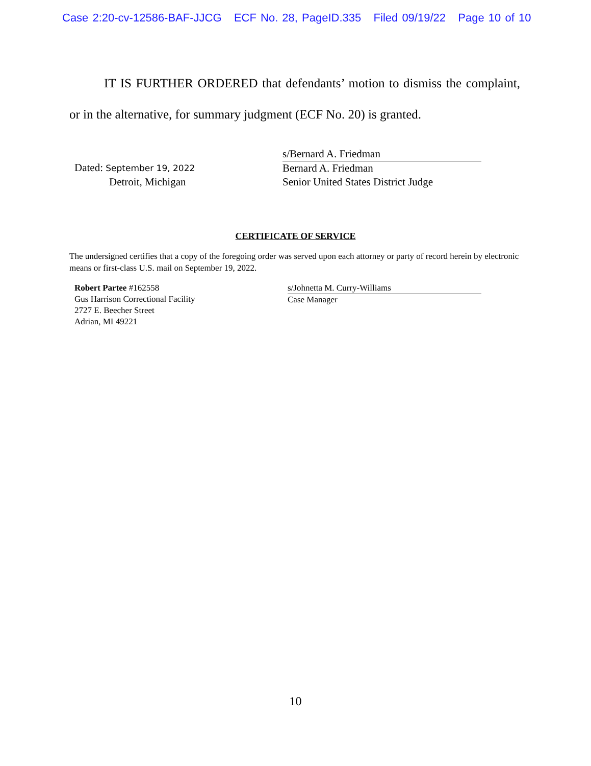Case 2:20-cv-12586-BAF-JJCG ECF No. 28, PageID.335 Filed 09/19/22 Page 10 of 10
IT IS FURTHER ORDERED that defendants’ motion to dismiss the complaint, or in the alternative, for summary judgment (ECF No. 20) is granted.
Dated: September 19, 2022
Detroit, Michigan
s/Bernard A. Friedman
Bernard A. Friedman
Senior United States District Judge
CERTIFICATE OF SERVICE
The undersigned certifies that a copy of the foregoing order was served upon each attorney or party of record herein by electronic means or first-class U.S. mail on September 19, 2022.
Robert Partee #162558
Gus Harrison Correctional Facility
2727 E. Beecher Street
Adrian, MI 49221
s/Johnetta M. Curry-Williams
Case Manager
10